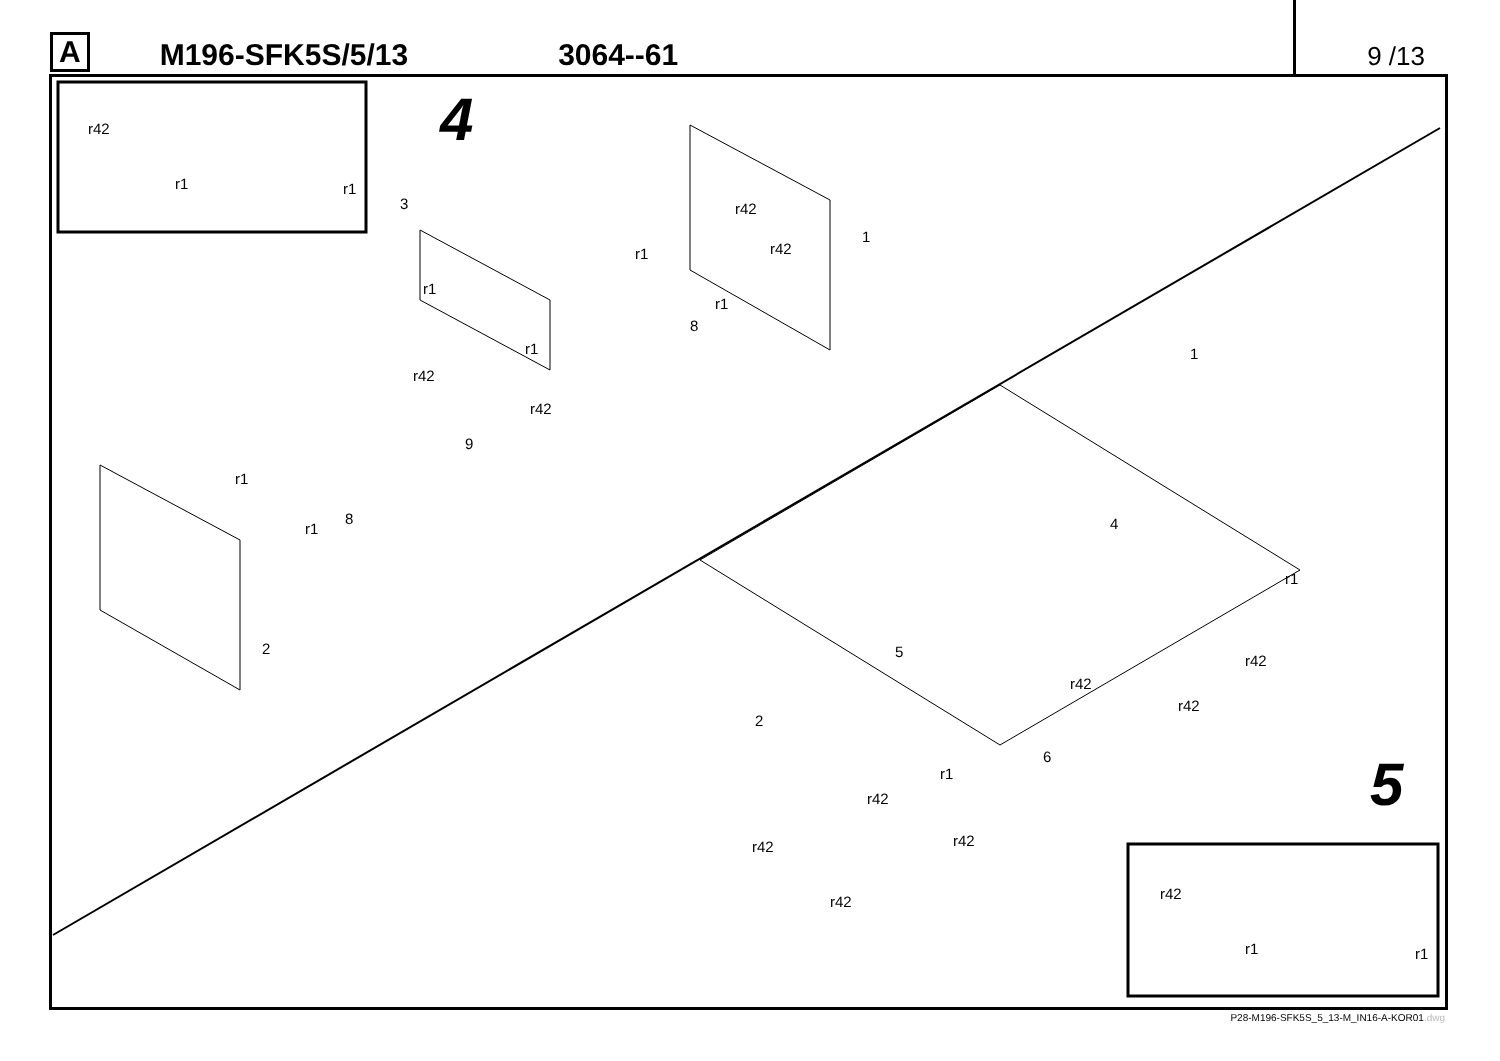A M196-SFK5S/5/13 3064--61 9 /13
4
5
r42
r1 r1
3 r42
1
r1 r42
r1
r1
8
r1
r42
r42
1
9
r1
r1
8 4
r1
2 5
r42
r42
r42
2
6
r1
r42
r42
r42
r42 r42
r1 r1
P28-M196-SFK5S_5_13-M_IN16-A-KOR01.dwg